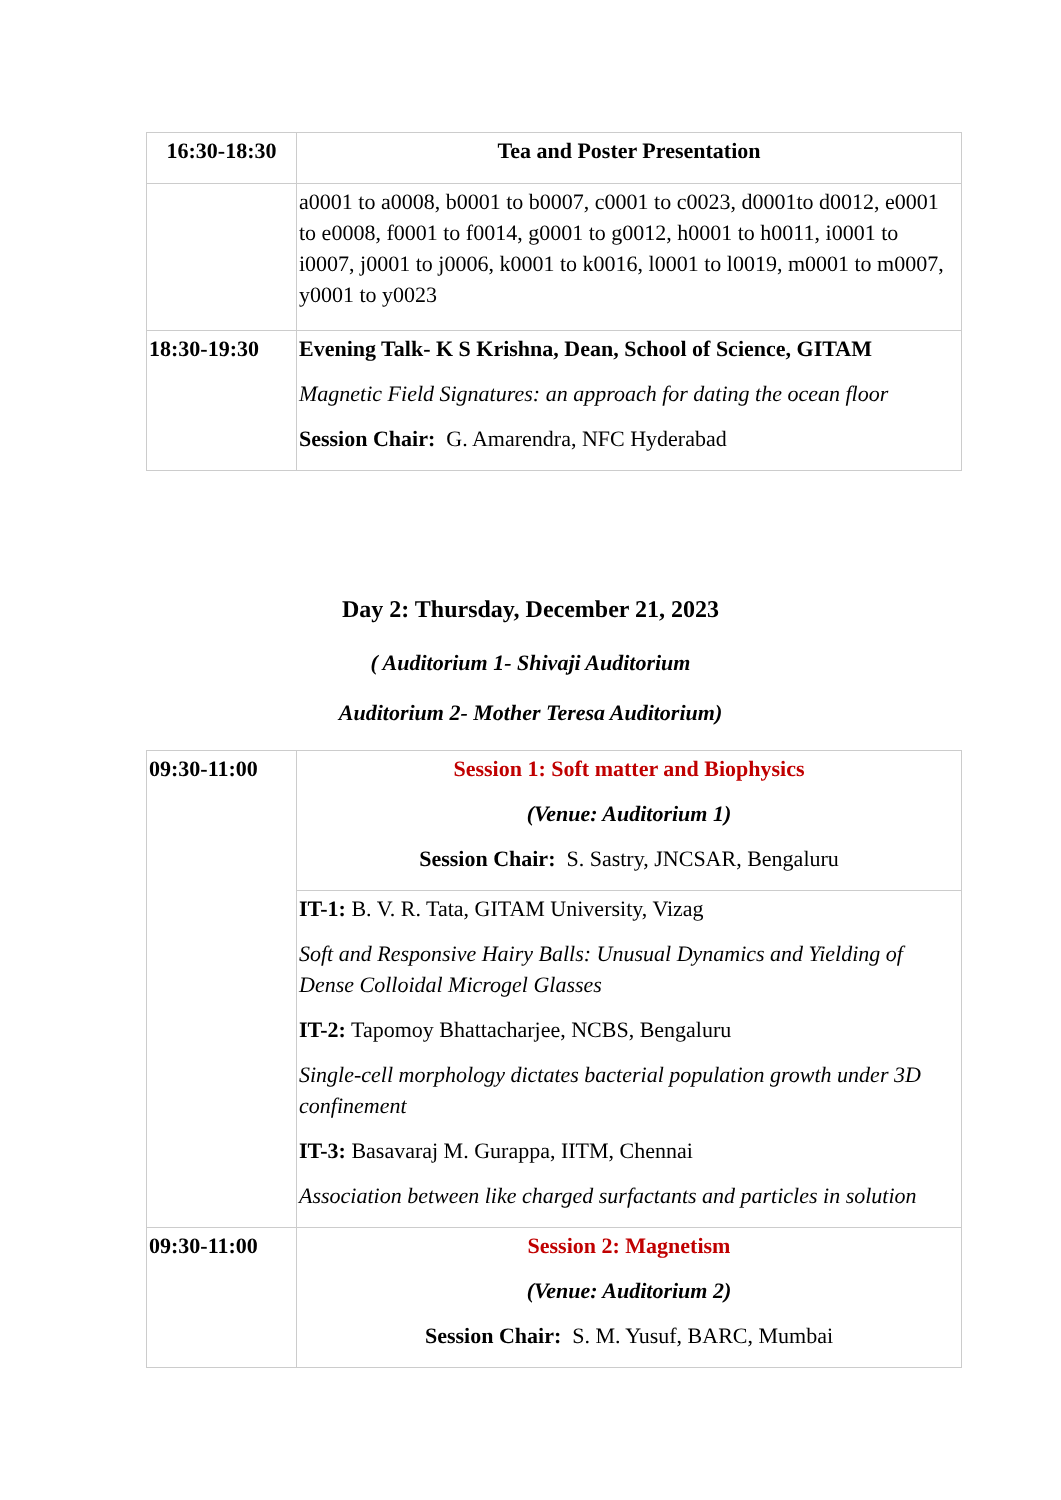| 16:30-18:30 | Tea and Poster Presentation |
| | a0001 to a0008, b0001 to b0007, c0001 to c0023, d0001to d0012, e0001 to e0008, f0001 to f0014, g0001 to g0012, h0001 to h0011, i0001 to i0007, j0001 to j0006, k0001 to k0016, l0001 to l0019, m0001 to m0007, y0001 to y0023 |
| 18:30-19:30 | Evening Talk- K S Krishna, Dean, School of Science, GITAM Magnetic Field Signatures: an approach for dating the ocean floor Session Chair: G. Amarendra, NFC Hyderabad |
Day 2: Thursday, December 21, 2023
( Auditorium 1- Shivaji Auditorium
Auditorium 2- Mother Teresa Auditorium)
| 09:30-11:00 | Session 1: Soft matter and Biophysics (Venue: Auditorium 1) Session Chair: S. Sastry, JNCSAR, Bengaluru |
| | IT-1: B. V. R. Tata, GITAM University, Vizag Soft and Responsive Hairy Balls: Unusual Dynamics and Yielding of Dense Colloidal Microgel Glasses IT-2: Tapomoy Bhattacharjee, NCBS, Bengaluru Single-cell morphology dictates bacterial population growth under 3D confinement IT-3: Basavaraj M. Gurappa, IITM, Chennai Association between like charged surfactants and particles in solution |
| 09:30-11:00 | Session 2: Magnetism (Venue: Auditorium 2) Session Chair: S. M. Yusuf, BARC, Mumbai |